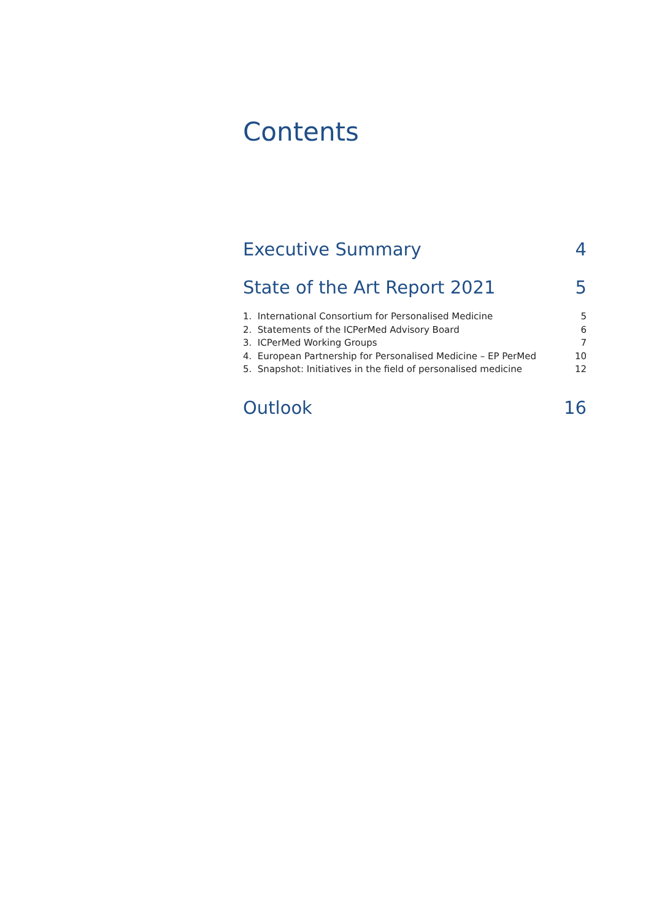Contents
Executive Summary 4
State of the Art Report 2021 5
1. International Consortium for Personalised Medicine 5
2. Statements of the ICPerMed Advisory Board 6
3. ICPerMed Working Groups 7
4. European Partnership for Personalised Medicine – EP PerMed 10
5. Snapshot: Initiatives in the field of personalised medicine 12
Outlook 16